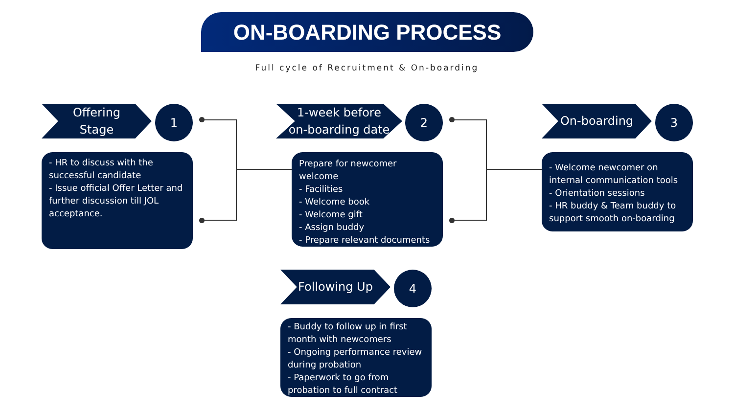ON-BOARDING PROCESS
Full cycle of Recruitment & On-boarding
Offering
Stage
1
- HR to discuss with the successful candidate
- Issue official Offer Letter and further discussion till JOL acceptance.
1-week before
on-board­ing date
2
Prepare for newcomer welcome
- Facilities
- Welcome book
- Welcome gift
- Assign buddy
- Prepare relevant documents
On-boarding 3
- Welcome newcomer on internal communication tools
- Orientation sessions
- HR buddy & Team buddy to support smooth on-boarding
Following Up 4
- Buddy to follow up in first month with newcomers
- Ongoing performance review during probation
- Paperwork to go from probation to full contract